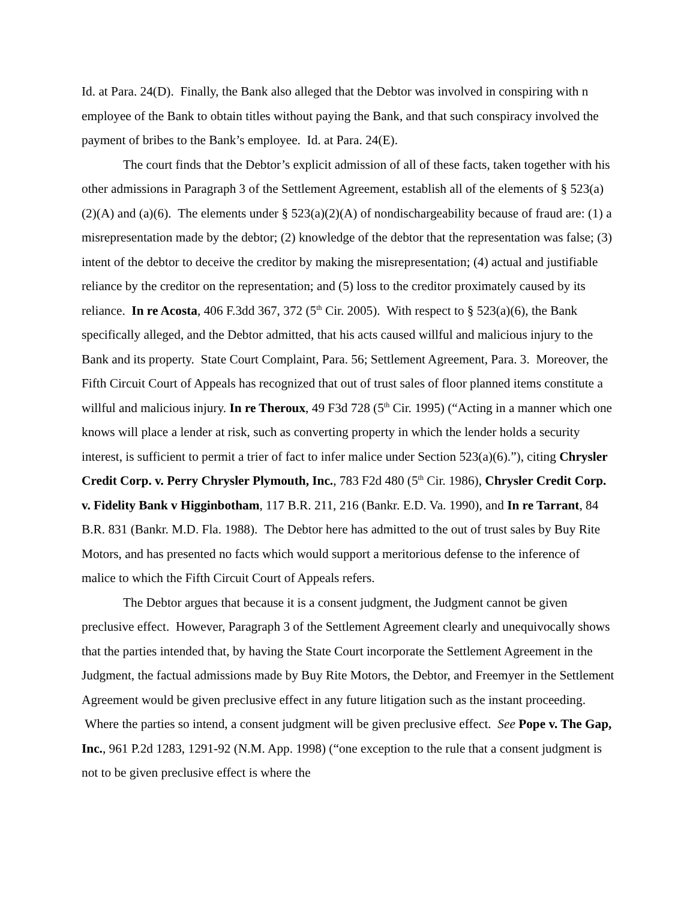Id. at Para. 24(D). Finally, the Bank also alleged that the Debtor was involved in conspiring with n employee of the Bank to obtain titles without paying the Bank, and that such conspiracy involved the payment of bribes to the Bank’s employee. Id. at Para. 24(E).
The court finds that the Debtor’s explicit admission of all of these facts, taken together with his other admissions in Paragraph 3 of the Settlement Agreement, establish all of the elements of § 523(a)(2)(A) and (a)(6). The elements under § 523(a)(2)(A) of nondischargeability because of fraud are: (1) a misrepresentation made by the debtor; (2) knowledge of the debtor that the representation was false; (3) intent of the debtor to deceive the creditor by making the misrepresentation; (4) actual and justifiable reliance by the creditor on the representation; and (5) loss to the creditor proximately caused by its reliance. In re Acosta, 406 F.3dd 367, 372 (5<sup>th</sup> Cir. 2005). With respect to § 523(a)(6), the Bank specifically alleged, and the Debtor admitted, that his acts caused willful and malicious injury to the Bank and its property. State Court Complaint, Para. 56; Settlement Agreement, Para. 3. Moreover, the Fifth Circuit Court of Appeals has recognized that out of trust sales of floor planned items constitute a willful and malicious injury. In re Theroux, 49 F3d 728 (5<sup>th</sup> Cir. 1995) (“Acting in a manner which one knows will place a lender at risk, such as converting property in which the lender holds a security interest, is sufficient to permit a trier of fact to infer malice under Section 523(a)(6).”), citing Chrysler Credit Corp. v. Perry Chrysler Plymouth, Inc., 783 F2d 480 (5<sup>th</sup> Cir. 1986), Chrysler Credit Corp. v. Fidelity Bank v Higginbotham, 117 B.R. 211, 216 (Bankr. E.D. Va. 1990), and In re Tarrant, 84 B.R. 831 (Bankr. M.D. Fla. 1988). The Debtor here has admitted to the out of trust sales by Buy Rite Motors, and has presented no facts which would support a meritorious defense to the inference of malice to which the Fifth Circuit Court of Appeals refers.
The Debtor argues that because it is a consent judgment, the Judgment cannot be given preclusive effect. However, Paragraph 3 of the Settlement Agreement clearly and unequivocally shows that the parties intended that, by having the State Court incorporate the Settlement Agreement in the Judgment, the factual admissions made by Buy Rite Motors, the Debtor, and Freemyer in the Settlement Agreement would be given preclusive effect in any future litigation such as the instant proceeding. Where the parties so intend, a consent judgment will be given preclusive effect. See Pope v. The Gap, Inc., 961 P.2d 1283, 1291-92 (N.M. App. 1998) (“one exception to the rule that a consent judgment is not to be given preclusive effect is where the